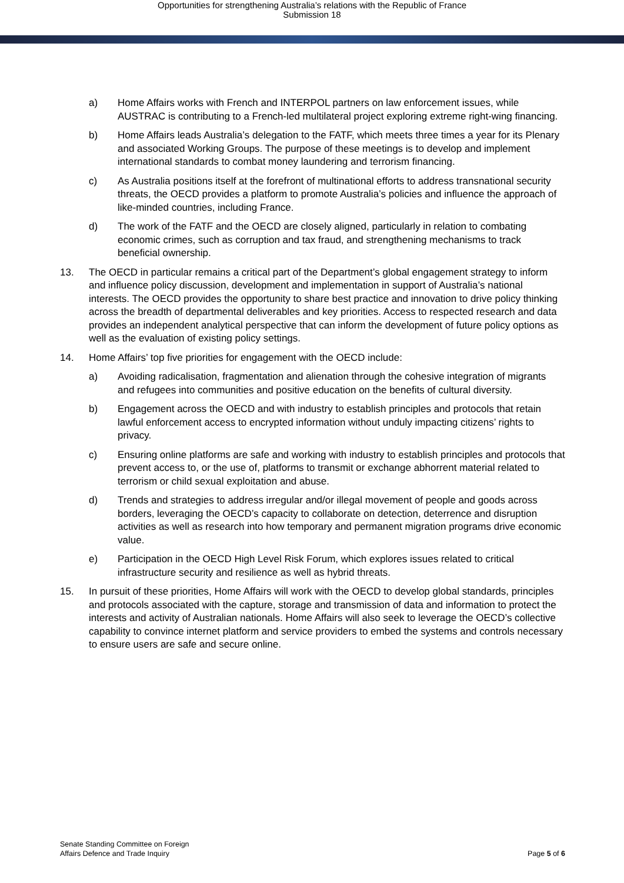Opportunities for strengthening Australia’s relations with the Republic of France
Submission 18
a) Home Affairs works with French and INTERPOL partners on law enforcement issues, while AUSTRAC is contributing to a French-led multilateral project exploring extreme right-wing financing.
b) Home Affairs leads Australia’s delegation to the FATF, which meets three times a year for its Plenary and associated Working Groups. The purpose of these meetings is to develop and implement international standards to combat money laundering and terrorism financing.
c) As Australia positions itself at the forefront of multinational efforts to address transnational security threats, the OECD provides a platform to promote Australia’s policies and influence the approach of like-minded countries, including France.
d) The work of the FATF and the OECD are closely aligned, particularly in relation to combating economic crimes, such as corruption and tax fraud, and strengthening mechanisms to track beneficial ownership.
13. The OECD in particular remains a critical part of the Department’s global engagement strategy to inform and influence policy discussion, development and implementation in support of Australia’s national interests. The OECD provides the opportunity to share best practice and innovation to drive policy thinking across the breadth of departmental deliverables and key priorities. Access to respected research and data provides an independent analytical perspective that can inform the development of future policy options as well as the evaluation of existing policy settings.
14. Home Affairs’ top five priorities for engagement with the OECD include:
a) Avoiding radicalisation, fragmentation and alienation through the cohesive integration of migrants and refugees into communities and positive education on the benefits of cultural diversity.
b) Engagement across the OECD and with industry to establish principles and protocols that retain lawful enforcement access to encrypted information without unduly impacting citizens’ rights to privacy.
c) Ensuring online platforms are safe and working with industry to establish principles and protocols that prevent access to, or the use of, platforms to transmit or exchange abhorrent material related to terrorism or child sexual exploitation and abuse.
d) Trends and strategies to address irregular and/or illegal movement of people and goods across borders, leveraging the OECD’s capacity to collaborate on detection, deterrence and disruption activities as well as research into how temporary and permanent migration programs drive economic value.
e) Participation in the OECD High Level Risk Forum, which explores issues related to critical infrastructure security and resilience as well as hybrid threats.
15. In pursuit of these priorities, Home Affairs will work with the OECD to develop global standards, principles and protocols associated with the capture, storage and transmission of data and information to protect the interests and activity of Australian nationals. Home Affairs will also seek to leverage the OECD’s collective capability to convince internet platform and service providers to embed the systems and controls necessary to ensure users are safe and secure online.
Senate Standing Committee on Foreign
Affairs Defence and Trade Inquiry
Page 5 of 6